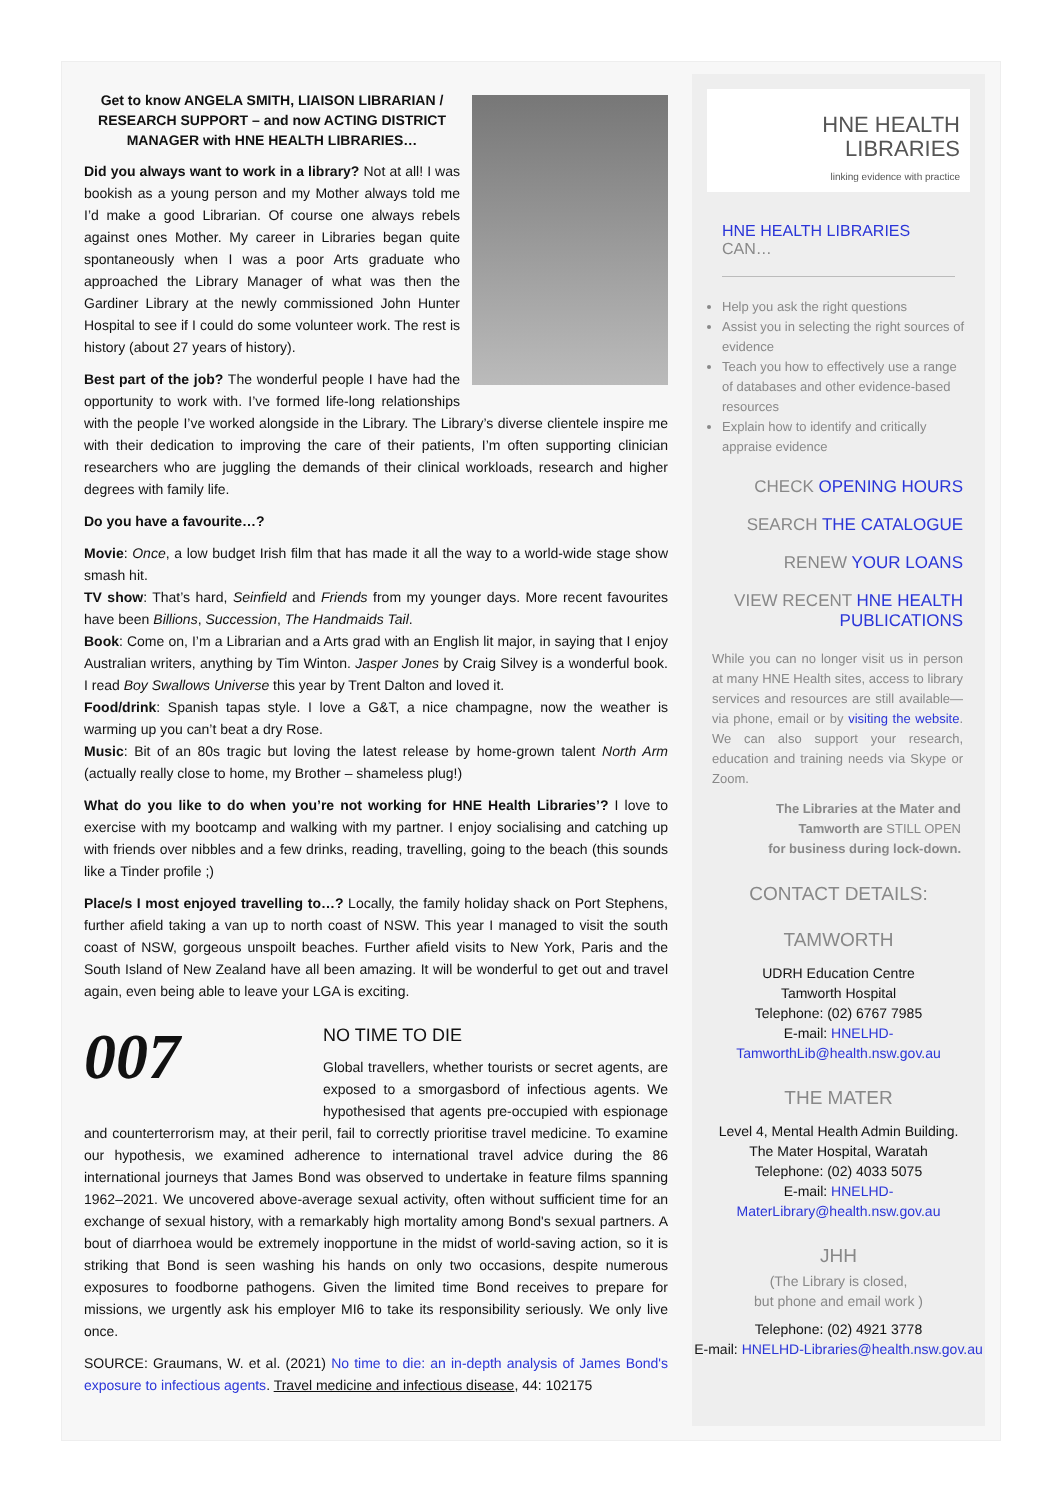Get to know ANGELA SMITH, LIAISON LIBRARIAN / RESEARCH SUPPORT – and now ACTING DISTRICT MANAGER with HNE HEALTH LIBRARIES…
Did you always want to work in a library? Not at all! I was bookish as a young person and my Mother always told me I’d make a good Librarian. Of course one always rebels against ones Mother. My career in Libraries began quite spontaneously when I was a poor Arts graduate who approached the Library Manager of what was then the Gardiner Library at the newly commissioned John Hunter Hospital to see if I could do some volunteer work. The rest is history (about 27 years of history).
Best part of the job? The wonderful people I have had the opportunity to work with. I’ve formed life-long relationships with the people I’ve worked alongside in the Library. The Library’s diverse clientele inspire me with their dedication to improving the care of their patients, I’m often supporting clinician researchers who are juggling the demands of their clinical workloads, research and higher degrees with family life.
Do you have a favourite…?
Movie: Once, a low budget Irish film that has made it all the way to a world-wide stage show smash hit.
TV show: That’s hard, Seinfield and Friends from my younger days. More recent favourites have been Billions, Succession, The Handmaids Tail.
Book: Come on, I’m a Librarian and a Arts grad with an English lit major, in saying that I enjoy Australian writers, anything by Tim Winton. Jasper Jones by Craig Silvey is a wonderful book. I read Boy Swallows Universe this year by Trent Dalton and loved it.
Food/drink: Spanish tapas style. I love a G&T, a nice champagne, now the weather is warming up you can’t beat a dry Rose.
Music: Bit of an 80s tragic but loving the latest release by home-grown talent North Arm (actually really close to home, my Brother – shameless plug!)
What do you like to do when you’re not working for HNE Health Libraries’? I love to exercise with my bootcamp and walking with my partner. I enjoy socialising and catching up with friends over nibbles and a few drinks, reading, travelling, going to the beach (this sounds like a Tinder profile ;)
Place/s I most enjoyed travelling to…? Locally, the family holiday shack on Port Stephens, further afield taking a van up to north coast of NSW. This year I managed to visit the south coast of NSW, gorgeous unspoilt beaches. Further afield visits to New York, Paris and the South Island of New Zealand have all been amazing. It will be wonderful to get out and travel again, even being able to leave your LGA is exciting.
007
NO TIME TO DIE
Global travellers, whether tourists or secret agents, are exposed to a smorgasbord of infectious agents. We hypothesised that agents pre-occupied with espionage and counterterrorism may, at their peril, fail to correctly prioritise travel medicine. To examine our hypothesis, we examined adherence to international travel advice during the 86 international journeys that James Bond was observed to undertake in feature films spanning 1962–2021. We uncovered above-average sexual activity, often without sufficient time for an exchange of sexual history, with a remarkably high mortality among Bond's sexual partners. A bout of diarrhoea would be extremely inopportune in the midst of world-saving action, so it is striking that Bond is seen washing his hands on only two occasions, despite numerous exposures to foodborne pathogens. Given the limited time Bond receives to prepare for missions, we urgently ask his employer MI6 to take its responsibility seriously. We only live once.
SOURCE: Graumans, W. et al. (2021) No time to die: an in-depth analysis of James Bond's exposure to infectious agents. Travel medicine and infectious disease, 44: 102175
HNE HEALTH
LIBRARIES
linking evidence with practice
HNE HEALTH LIBRARIES CAN…
Help you ask the right questions
Assist you in selecting the right sources of evidence
Teach you how to effectively use a range of databases and other evidence-based resources
Explain how to identify and critically appraise evidence
CHECK OPENING HOURS
SEARCH THE CATALOGUE
RENEW YOUR LOANS
VIEW RECENT HNE HEALTH PUBLICATIONS
While you can no longer visit us in person at many HNE Health sites, access to library services and resources are still available—via phone, email or by visiting the website. We can also support your research, education and training needs via Skype or Zoom.
The Libraries at the Mater and Tamworth are STILL OPEN
for business during lock-down.
CONTACT DETAILS:
TAMWORTH
UDRH Education Centre
Tamworth Hospital
Telephone: (02) 6767 7985
E-mail: HNELHD-TamworthLib@health.nsw.gov.au
THE MATER
Level 4, Mental Health Admin Building.
The Mater Hospital, Waratah
Telephone: (02) 4033 5075
E-mail: HNELHD-MaterLibrary@health.nsw.gov.au
JHH
(The Library is closed,
but phone and email work )
Telephone: (02) 4921 3778
E-mail: HNELHD-Libraries@health.nsw.gov.au